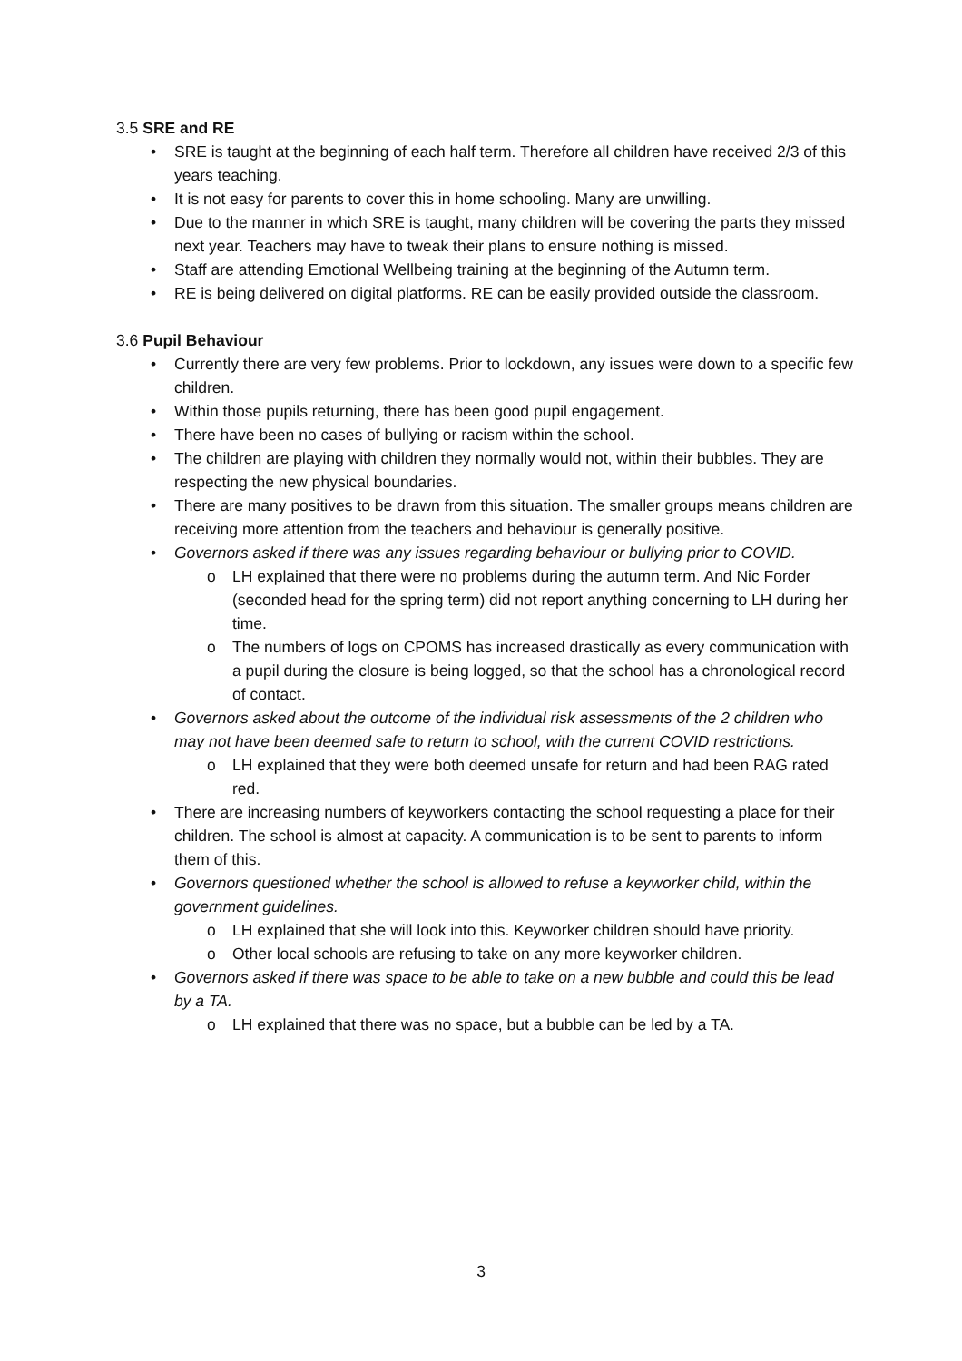3.5 SRE and RE
• SRE is taught at the beginning of each half term. Therefore all children have received 2/3 of this years teaching.
• It is not easy for parents to cover this in home schooling. Many are unwilling.
• Due to the manner in which SRE is taught, many children will be covering the parts they missed next year. Teachers may have to tweak their plans to ensure nothing is missed.
• Staff are attending Emotional Wellbeing training at the beginning of the Autumn term.
• RE is being delivered on digital platforms. RE can be easily provided outside the classroom.
3.6 Pupil Behaviour
• Currently there are very few problems. Prior to lockdown, any issues were down to a specific few children.
• Within those pupils returning, there has been good pupil engagement.
• There have been no cases of bullying or racism within the school.
• The children are playing with children they normally would not, within their bubbles. They are respecting the new physical boundaries.
• There are many positives to be drawn from this situation. The smaller groups means children are receiving more attention from the teachers and behaviour is generally positive.
• Governors asked if there was any issues regarding behaviour or bullying prior to COVID.
o LH explained that there were no problems during the autumn term. And Nic Forder (seconded head for the spring term) did not report anything concerning to LH during her time.
o The numbers of logs on CPOMS has increased drastically as every communication with a pupil during the closure is being logged, so that the school has a chronological record of contact.
• Governors asked about the outcome of the individual risk assessments of the 2 children who may not have been deemed safe to return to school, with the current COVID restrictions.
o LH explained that they were both deemed unsafe for return and had been RAG rated red.
• There are increasing numbers of keyworkers contacting the school requesting a place for their children. The school is almost at capacity. A communication is to be sent to parents to inform them of this.
• Governors questioned whether the school is allowed to refuse a keyworker child, within the government guidelines.
o LH explained that she will look into this. Keyworker children should have priority.
o Other local schools are refusing to take on any more keyworker children.
• Governors asked if there was space to be able to take on a new bubble and could this be lead by a TA.
o LH explained that there was no space, but a bubble can be led by a TA.
3